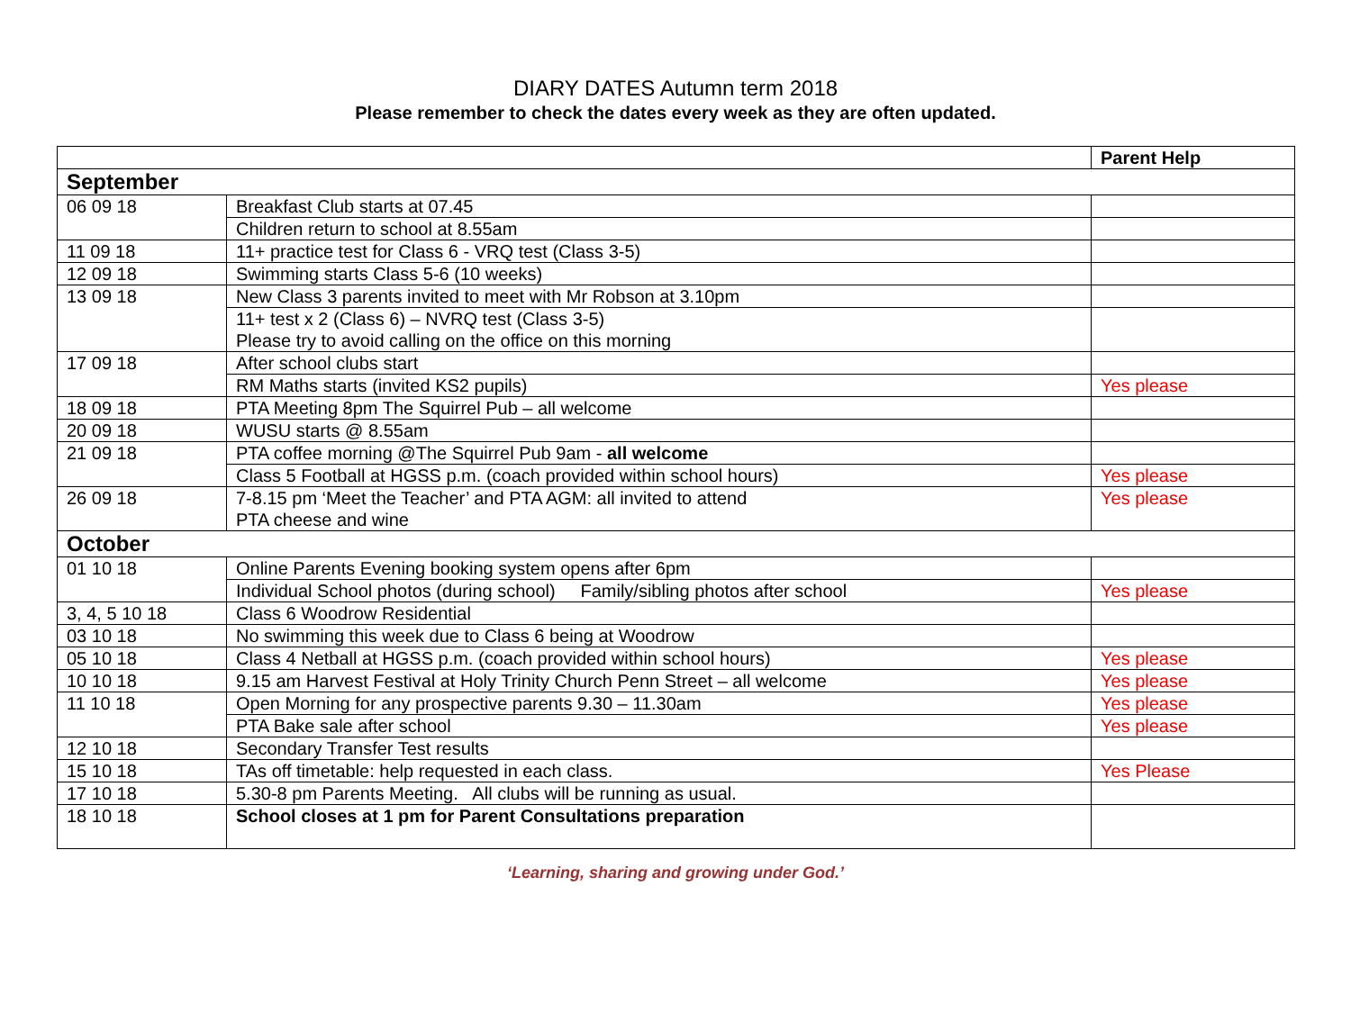DIARY DATES Autumn term 2018
Please remember to check the dates every week as they are often updated.
| | | Parent Help |
| --- | --- | --- |
| September | | |
| 06 09 18 | Breakfast Club starts at 07.45 | |
| | Children return to school at 8.55am | |
| 11 09 18 | 11+ practice test for Class 6 - VRQ test (Class 3-5) | |
| 12 09 18 | Swimming starts Class 5-6 (10 weeks) | |
| 13 09 18 | New Class 3 parents invited to meet with Mr Robson at 3.10pm | |
| | 11+ test x 2 (Class 6) – NVRQ test (Class 3-5) Please try to avoid calling on the office on this morning | |
| 17 09 18 | After school clubs start | |
| | RM Maths starts (invited KS2 pupils) | Yes please |
| 18 09 18 | PTA Meeting 8pm The Squirrel Pub – all welcome | |
| 20 09 18 | WUSU starts @ 8.55am | |
| 21 09 18 | PTA coffee morning @The Squirrel Pub 9am - all welcome | |
| | Class 5 Football at HGSS p.m. (coach provided within school hours) | Yes please |
| 26 09 18 | 7-8.15 pm ‘Meet the Teacher’ and PTA AGM: all invited to attend PTA cheese and wine | Yes please |
| October | | |
| 01 10 18 | Online Parents Evening booking system opens after 6pm | |
| | Individual School photos (during school) Family/sibling photos after school | Yes please |
| 3, 4, 5 10 18 | Class 6 Woodrow Residential | |
| 03 10 18 | No swimming this week due to Class 6 being at Woodrow | |
| 05 10 18 | Class 4 Netball at HGSS p.m. (coach provided within school hours) | Yes please |
| 10 10 18 | 9.15 am Harvest Festival at Holy Trinity Church Penn Street – all welcome | Yes please |
| 11 10 18 | Open Morning for any prospective parents 9.30 – 11.30am | Yes please |
| | PTA Bake sale after school | Yes please |
| 12 10 18 | Secondary Transfer Test results | |
| 15 10 18 | TAs off timetable: help requested in each class. | Yes Please |
| 17 10 18 | 5.30-8 pm Parents Meeting. All clubs will be running as usual. | |
| 18 10 18 | School closes at 1 pm for Parent Consultations preparation | |
‘Learning, sharing and growing under God.’